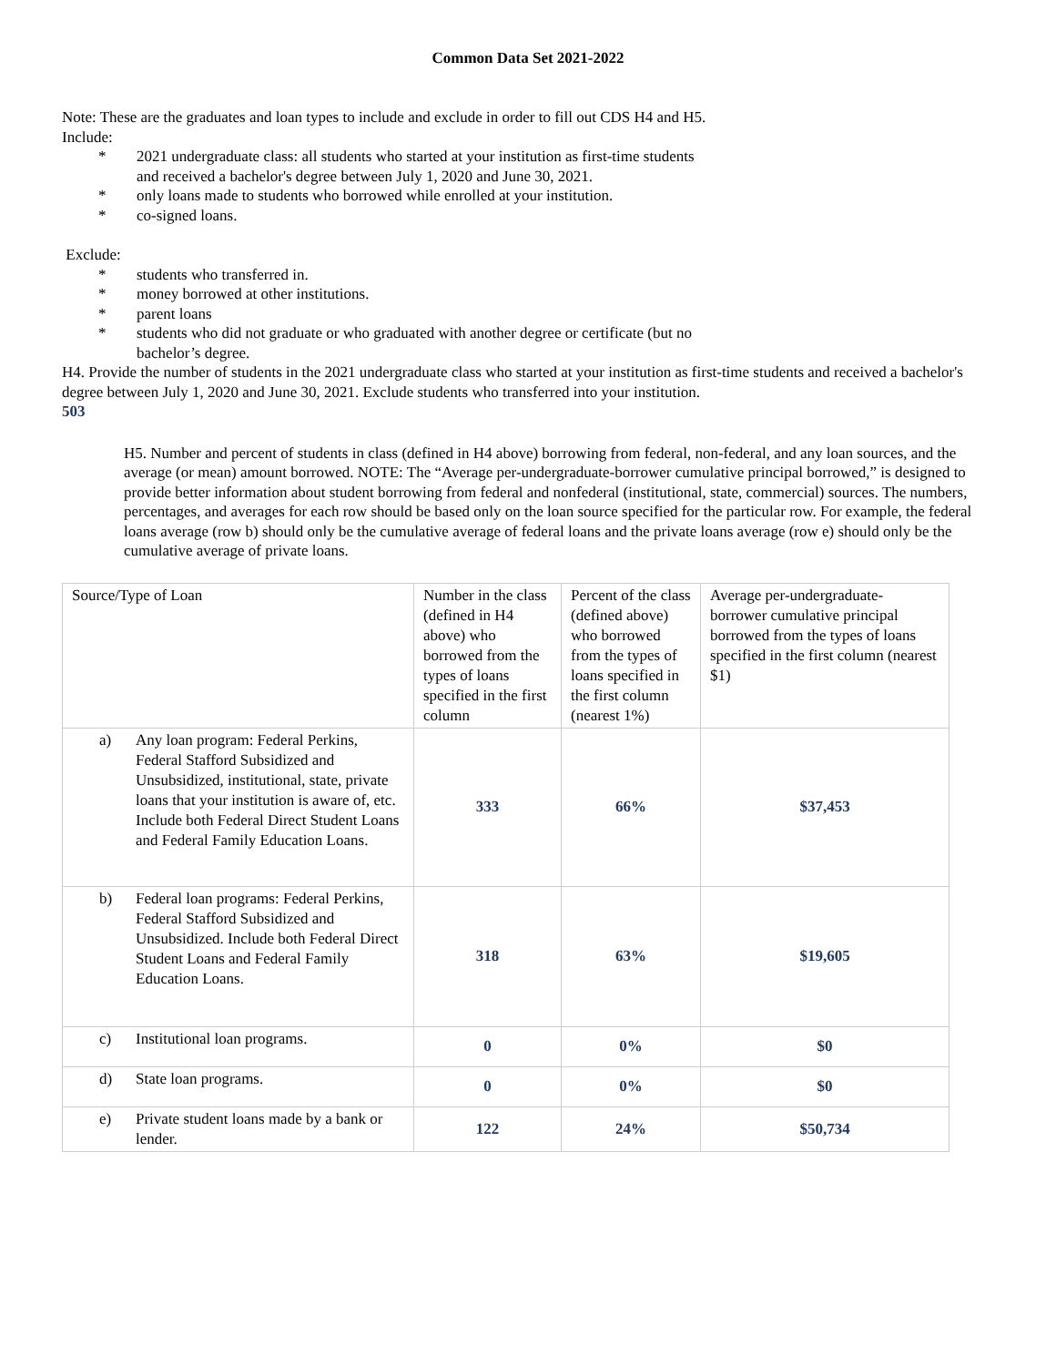Common Data Set 2021-2022
Note: These are the graduates and loan types to include and exclude in order to fill out CDS H4 and H5.
Include:
* 2021 undergraduate class: all students who started at your institution as first-time students
and received a bachelor's degree between July 1, 2020 and June 30, 2021.
* only loans made to students who borrowed while enrolled at your institution.
* co-signed loans.
Exclude:
* students who transferred in.
* money borrowed at other institutions.
* parent loans
* students who did not graduate or who graduated with another degree or certificate (but no
bachelor’s degree.
H4. Provide the number of students in the 2021 undergraduate class who started at your institution as first-time students and received a bachelor's degree between July 1, 2020 and June 30, 2021. Exclude students who transferred into your institution.
503
H5. Number and percent of students in class (defined in H4 above) borrowing from federal, non-federal, and any loan sources, and the average (or mean) amount borrowed. NOTE: The “Average per-undergraduate-borrower cumulative principal borrowed,” is designed to provide better information about student borrowing from federal and nonfederal (institutional, state, commercial) sources. The numbers, percentages, and averages for each row should be based only on the loan source specified for the particular row. For example, the federal loans average (row b) should only be the cumulative average of federal loans and the private loans average (row e) should only be the cumulative average of private loans.
| Source/Type of Loan | Number in the class (defined in H4 above) who borrowed from the types of loans specified in the first column | Percent of the class (defined above) who borrowed from the types of loans specified in the first column (nearest 1%) | Average per-undergraduate-borrower cumulative principal borrowed from the types of loans specified in the first column (nearest $1) |
| a) Any loan program: Federal Perkins, Federal Stafford Subsidized and Unsubsidized, institutional, state, private loans that your institution is aware of, etc. Include both Federal Direct Student Loans and Federal Family Education Loans. | 333 | 66% | $37,453 |
| b) Federal loan programs: Federal Perkins, Federal Stafford Subsidized and Unsubsidized. Include both Federal Direct Student Loans and Federal Family Education Loans. | 318 | 63% | $19,605 |
| c) Institutional loan programs. | 0 | 0% | $0 |
| d) State loan programs. | 0 | 0% | $0 |
| e) Private student loans made by a bank or lender. | 122 | 24% | $50,734 |